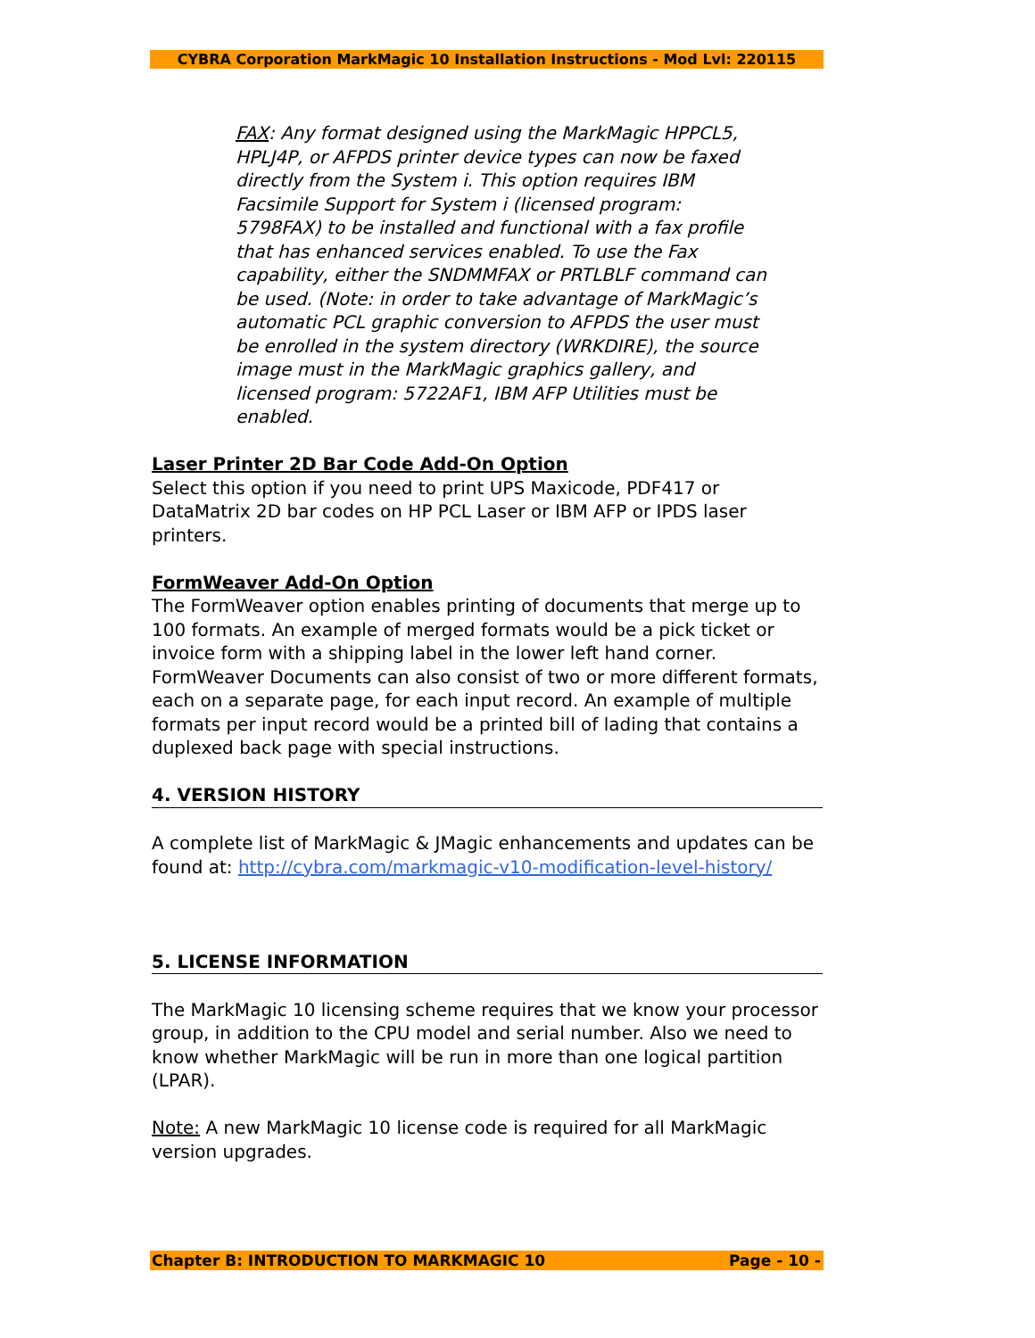CYBRA Corporation MarkMagic 10 Installation Instructions - Mod Lvl: 220115
FAX: Any format designed using the MarkMagic HPPCL5, HPLJ4P, or AFPDS printer device types can now be faxed directly from the System i. This option requires IBM Facsimile Support for System i (licensed program: 5798FAX) to be installed and functional with a fax profile that has enhanced services enabled. To use the Fax capability, either the SNDMMFAX or PRTLBLF command can be used. (Note: in order to take advantage of MarkMagic’s automatic PCL graphic conversion to AFPDS the user must be enrolled in the system directory (WRKDIRE), the source image must in the MarkMagic graphics gallery, and licensed program: 5722AF1, IBM AFP Utilities must be enabled.
Laser Printer 2D Bar Code Add-On Option
Select this option if you need to print UPS Maxicode, PDF417 or DataMatrix 2D bar codes on HP PCL Laser or IBM AFP or IPDS laser printers.
FormWeaver Add-On Option
The FormWeaver option enables printing of documents that merge up to 100 formats. An example of merged formats would be a pick ticket or invoice form with a shipping label in the lower left hand corner. FormWeaver Documents can also consist of two or more different formats, each on a separate page, for each input record. An example of multiple formats per input record would be a printed bill of lading that contains a duplexed back page with special instructions.
4. VERSION HISTORY
A complete list of MarkMagic & JMagic enhancements and updates can be found at: http://cybra.com/markmagic-v10-modification-level-history/
5. LICENSE INFORMATION
The MarkMagic 10 licensing scheme requires that we know your processor group, in addition to the CPU model and serial number. Also we need to know whether MarkMagic will be run in more than one logical partition (LPAR).
Note: A new MarkMagic 10 license code is required for all MarkMagic version upgrades.
Chapter B: INTRODUCTION TO MARKMAGIC 10 Page - 10 -